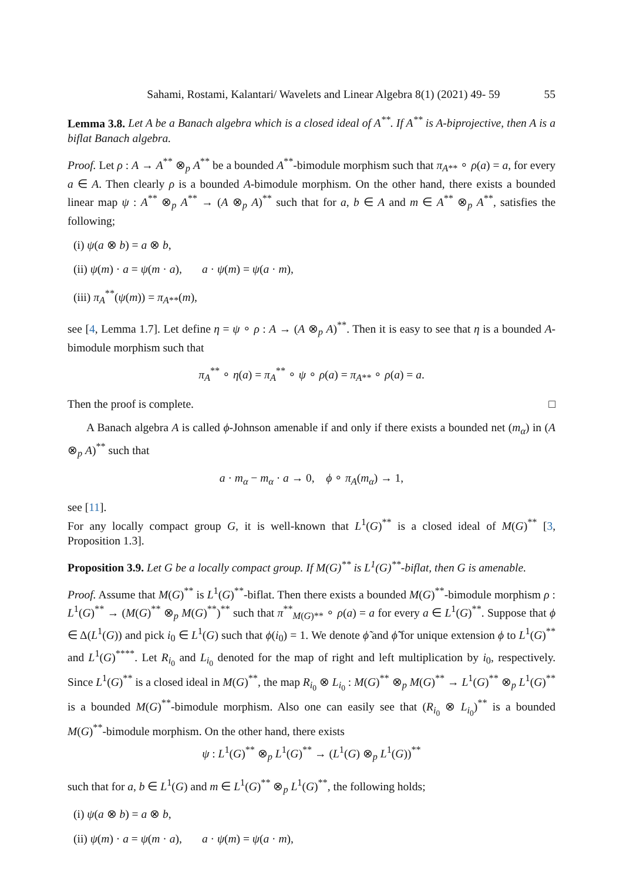Sahami, Rostami, Kalantari/ Wavelets and Linear Algebra 8(1) (2021) 49- 59 55
Lemma 3.8. Let A be a Banach algebra which is a closed ideal of A<sup>**</sup>. If A<sup>**</sup> is A-biprojective, then A is a biflat Banach algebra.
Proof. Let ρ : A → A<sup>**</sup> ⊗<sub>p</sub> A<sup>**</sup> be a bounded A<sup>**</sup>-bimodule morphism such that π<sub>A**</sub> ∘ ρ(a) = a, for every a ∈ A. Then clearly ρ is a bounded A-bimodule morphism. On the other hand, there exists a bounded linear map ψ : A<sup>**</sup> ⊗<sub>p</sub> A<sup>**</sup> → (A ⊗<sub>p</sub> A)<sup>**</sup> such that for a, b ∈ A and m ∈ A<sup>**</sup> ⊗<sub>p</sub> A<sup>**</sup>, satisfies the following;
(i) ψ(a ⊗ b) = a ⊗ b,
(ii) ψ(m) · a = ψ(m · a), a · ψ(m) = ψ(a · m),
(iii) π<sub>A</sub><sup>**</sup>(ψ(m)) = π<sub>A**</sub>(m),
see [4, Lemma 1.7]. Let define η = ψ ∘ ρ : A → (A ⊗<sub>p</sub> A)<sup>**</sup>. Then it is easy to see that η is a bounded A-bimodule morphism such that
π<sub>A</sub><sup>**</sup> ∘ η(a) = π<sub>A</sub><sup>**</sup> ∘ ψ ∘ ρ(a) = π<sub>A**</sub> ∘ ρ(a) = a.
Then the proof is complete. □
A Banach algebra A is called ϕ-Johnson amenable if and only if there exists a bounded net (m<sub>α</sub>) in (A ⊗<sub>p</sub> A)<sup>**</sup> such that
a · m<sub>α</sub> − m<sub>α</sub> · a → 0, ϕ ∘ π<sub>A</sub>(m<sub>α</sub>) → 1,
see [11].
For any locally compact group G, it is well-known that L<sup>1</sup>(G)<sup>**</sup> is a closed ideal of M(G)<sup>**</sup> [3, Proposition 1.3].
Proposition 3.9. Let G be a locally compact group. If M(G)<sup>**</sup> is L<sup>1</sup>(G)<sup>**</sup>-biflat, then G is amenable.
Proof. Assume that M(G)<sup>**</sup> is L<sup>1</sup>(G)<sup>**</sup>-biflat. Then there exists a bounded M(G)<sup>**</sup>-bimodule morphism ρ : L<sup>1</sup>(G)<sup>**</sup> → (M(G)<sup>**</sup> ⊗<sub>p</sub> M(G)<sup>**</sup>)<sup>**</sup> such that π<sup>**</sup><sub>M(G)**</sub> ∘ ρ(a) = a for every a ∈ L<sup>1</sup>(G)<sup>**</sup>. Suppose that ϕ ∈ Δ(L<sup>1</sup>(G)) and pick i<sub>0</sub> ∈ L<sup>1</sup>(G) such that ϕ(i<sub>0</sub>) = 1. We denote ϕ̃ and ϕ̃̃ for unique extension ϕ to L<sup>1</sup>(G)<sup>**</sup> and L<sup>1</sup>(G)<sup>****</sup>. Let R<sub>i<sub>0</sub></sub> and L<sub>i<sub>0</sub></sub> denoted for the map of right and left multiplication by i<sub>0</sub>, respectively. Since L<sup>1</sup>(G)<sup>**</sup> is a closed ideal in M(G)<sup>**</sup>, the map R<sub>i<sub>0</sub></sub> ⊗ L<sub>i<sub>0</sub></sub> : M(G)<sup>**</sup> ⊗<sub>p</sub> M(G)<sup>**</sup> → L<sup>1</sup>(G)<sup>**</sup> ⊗<sub>p</sub> L<sup>1</sup>(G)<sup>**</sup> is a bounded M(G)<sup>**</sup>-bimodule morphism. Also one can easily see that (R<sub>i<sub>0</sub></sub> ⊗ L<sub>i<sub>0</sub></sub>)<sup>**</sup> is a bounded M(G)<sup>**</sup>-bimodule morphism. On the other hand, there exists
ψ : L<sup>1</sup>(G)<sup>**</sup> ⊗<sub>p</sub> L<sup>1</sup>(G)<sup>**</sup> → (L<sup>1</sup>(G) ⊗<sub>p</sub> L<sup>1</sup>(G))<sup>**</sup>
such that for a, b ∈ L<sup>1</sup>(G) and m ∈ L<sup>1</sup>(G)<sup>**</sup> ⊗<sub>p</sub> L<sup>1</sup>(G)<sup>**</sup>, the following holds;
(i) ψ(a ⊗ b) = a ⊗ b,
(ii) ψ(m) · a = ψ(m · a), a · ψ(m) = ψ(a · m),